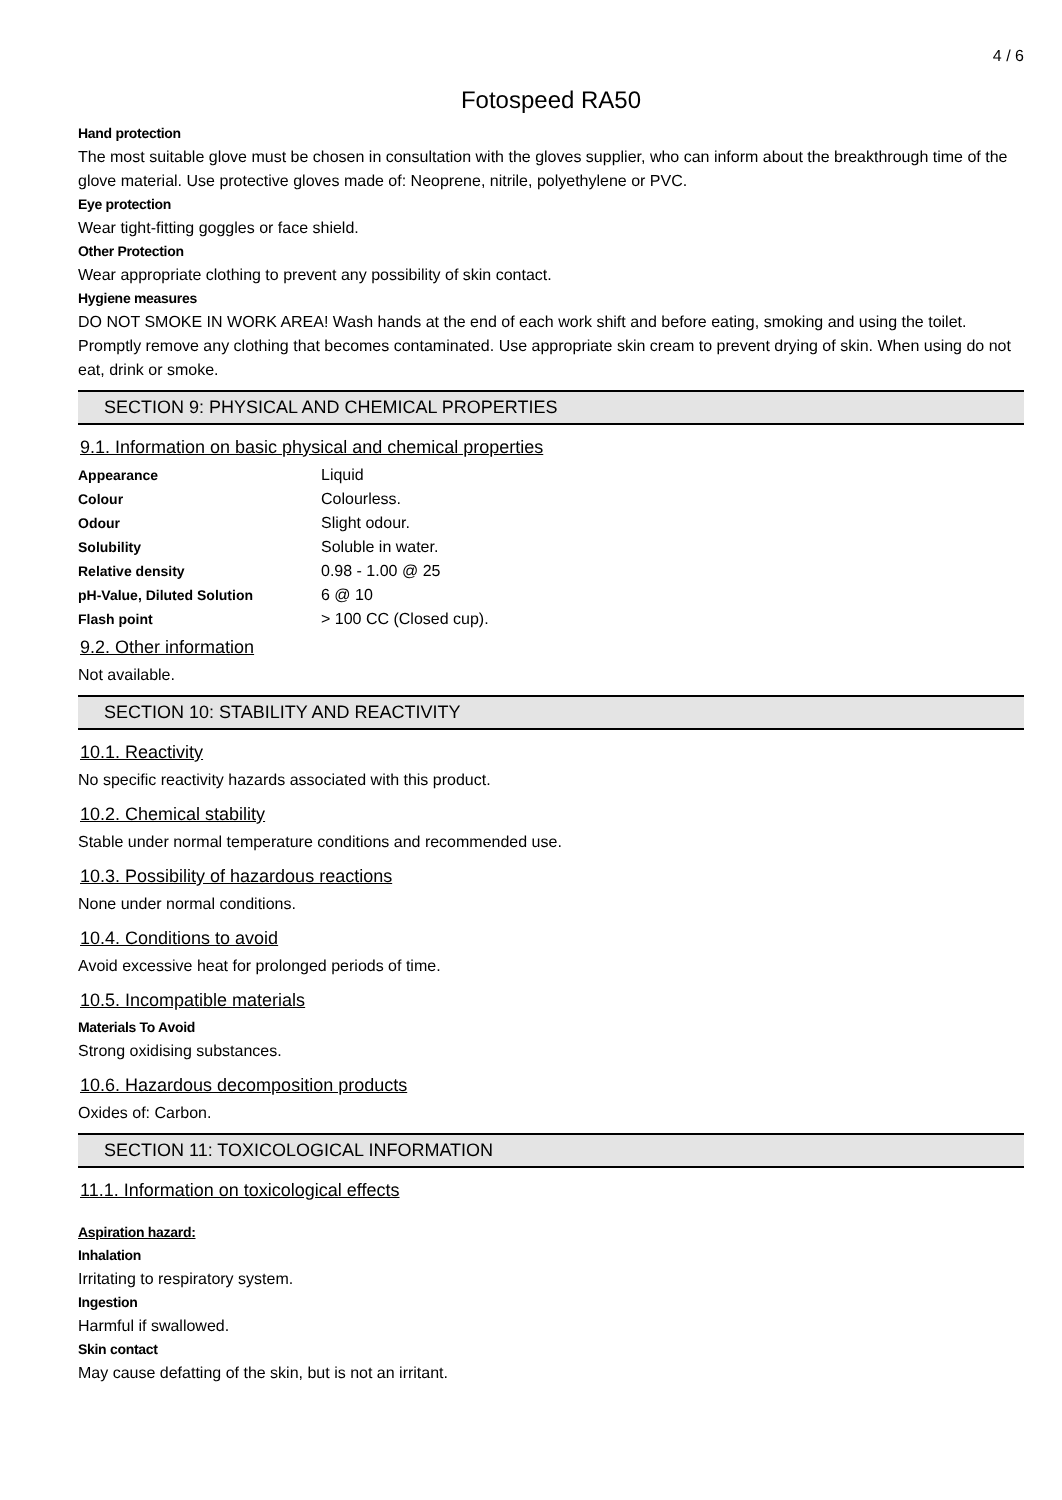4 / 6
Fotospeed RA50
Hand protection
The most suitable glove must be chosen in consultation with the gloves supplier, who can inform about the breakthrough time of the glove material. Use protective gloves made of: Neoprene, nitrile, polyethylene or PVC.
Eye protection
Wear tight-fitting goggles or face shield.
Other Protection
Wear appropriate clothing to prevent any possibility of skin contact.
Hygiene measures
DO NOT SMOKE IN WORK AREA! Wash hands at the end of each work shift and before eating, smoking and using the toilet. Promptly remove any clothing that becomes contaminated. Use appropriate skin cream to prevent drying of skin. When using do not eat, drink or smoke.
SECTION 9: PHYSICAL AND CHEMICAL PROPERTIES
9.1. Information on basic physical and chemical properties
| Appearance | Liquid |
| Colour | Colourless. |
| Odour | Slight odour. |
| Solubility | Soluble in water. |
| Relative density | 0.98 - 1.00 @ 25 |
| pH-Value, Diluted Solution | 6 @ 10 |
| Flash point | > 100 CC (Closed cup). |
9.2. Other information
Not available.
SECTION 10: STABILITY AND REACTIVITY
10.1. Reactivity
No specific reactivity hazards associated with this product.
10.2. Chemical stability
Stable under normal temperature conditions and recommended use.
10.3. Possibility of hazardous reactions
None under normal conditions.
10.4. Conditions to avoid
Avoid excessive heat for prolonged periods of time.
10.5. Incompatible materials
Materials To Avoid
Strong oxidising substances.
10.6. Hazardous decomposition products
Oxides of: Carbon.
SECTION 11: TOXICOLOGICAL INFORMATION
11.1. Information on toxicological effects
Aspiration hazard:
Inhalation
Irritating to respiratory system.
Ingestion
Harmful if swallowed.
Skin contact
May cause defatting of the skin, but is not an irritant.